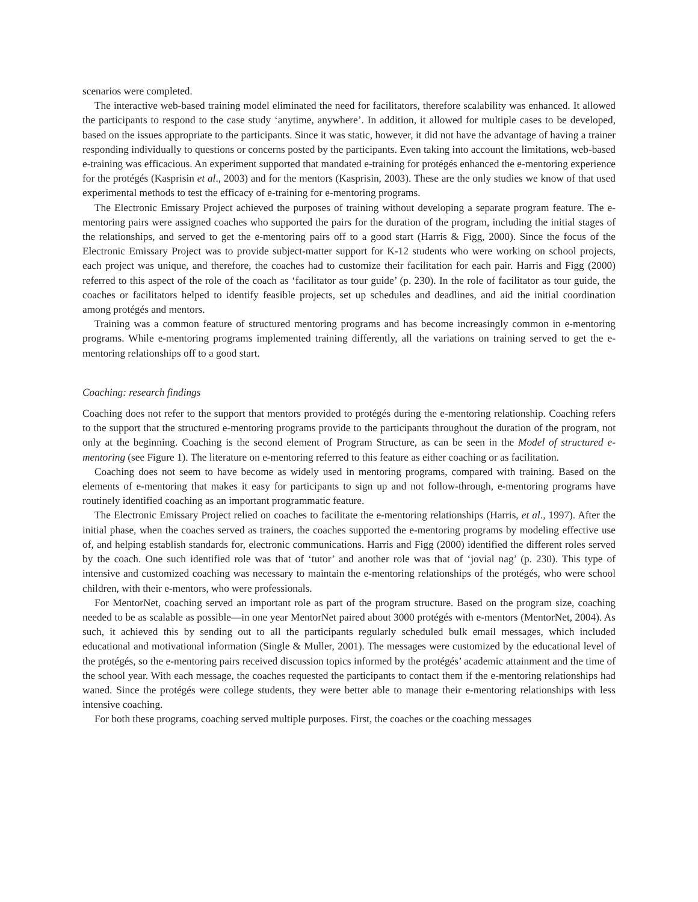scenarios were completed.
The interactive web-based training model eliminated the need for facilitators, therefore scalability was enhanced. It allowed the participants to respond to the case study ‘anytime, anywhere’. In addition, it allowed for multiple cases to be developed, based on the issues appropriate to the participants. Since it was static, however, it did not have the advantage of having a trainer responding individually to questions or concerns posted by the participants. Even taking into account the limitations, web-based e-training was efficacious. An experiment supported that mandated e-training for protégés enhanced the e-mentoring experience for the protégés (Kasprisin et al., 2003) and for the mentors (Kasprisin, 2003). These are the only studies we know of that used experimental methods to test the efficacy of e-training for e-mentoring programs.
The Electronic Emissary Project achieved the purposes of training without developing a separate program feature. The e-mentoring pairs were assigned coaches who supported the pairs for the duration of the program, including the initial stages of the relationships, and served to get the e-mentoring pairs off to a good start (Harris & Figg, 2000). Since the focus of the Electronic Emissary Project was to provide subject-matter support for K-12 students who were working on school projects, each project was unique, and therefore, the coaches had to customize their facilitation for each pair. Harris and Figg (2000) referred to this aspect of the role of the coach as ‘facilitator as tour guide’ (p. 230). In the role of facilitator as tour guide, the coaches or facilitators helped to identify feasible projects, set up schedules and deadlines, and aid the initial coordination among protégés and mentors.
Training was a common feature of structured mentoring programs and has become increasingly common in e-mentoring programs. While e-mentoring programs implemented training differently, all the variations on training served to get the e-mentoring relationships off to a good start.
Coaching: research findings
Coaching does not refer to the support that mentors provided to protégés during the e-mentoring relationship. Coaching refers to the support that the structured e-mentoring programs provide to the participants throughout the duration of the program, not only at the beginning. Coaching is the second element of Program Structure, as can be seen in the Model of structured e-mentoring (see Figure 1). The literature on e-mentoring referred to this feature as either coaching or as facilitation.
Coaching does not seem to have become as widely used in mentoring programs, compared with training. Based on the elements of e-mentoring that makes it easy for participants to sign up and not follow-through, e-mentoring programs have routinely identified coaching as an important programmatic feature.
The Electronic Emissary Project relied on coaches to facilitate the e-mentoring relationships (Harris, et al., 1997). After the initial phase, when the coaches served as trainers, the coaches supported the e-mentoring programs by modeling effective use of, and helping establish standards for, electronic communications. Harris and Figg (2000) identified the different roles served by the coach. One such identified role was that of ‘tutor’ and another role was that of ‘jovial nag’ (p. 230). This type of intensive and customized coaching was necessary to maintain the e-mentoring relationships of the protégés, who were school children, with their e-mentors, who were professionals.
For MentorNet, coaching served an important role as part of the program structure. Based on the program size, coaching needed to be as scalable as possible—in one year MentorNet paired about 3000 protégés with e-mentors (MentorNet, 2004). As such, it achieved this by sending out to all the participants regularly scheduled bulk email messages, which included educational and motivational information (Single & Muller, 2001). The messages were customized by the educational level of the protégés, so the e-mentoring pairs received discussion topics informed by the protégés’ academic attainment and the time of the school year. With each message, the coaches requested the participants to contact them if the e-mentoring relationships had waned. Since the protégés were college students, they were better able to manage their e-mentoring relationships with less intensive coaching.
For both these programs, coaching served multiple purposes. First, the coaches or the coaching messages